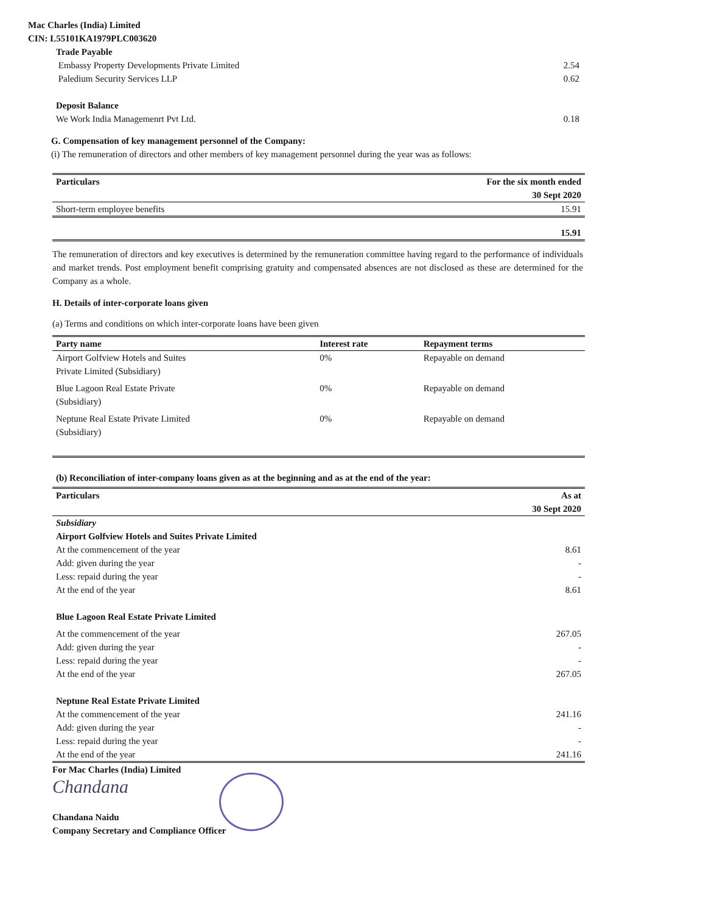Mac Charles (India) Limited
CIN: L55101KA1979PLC003620
Trade Payable
Embassy Property Developments Private Limited 2.54
Paledium Security Services LLP 0.62
Deposit Balance
We Work India Managemenrt Pvt Ltd. 0.18
G. Compensation of key management personnel of the Company:
(i) The remuneration of directors and other members of key management personnel during the year was as follows:
| Particulars | For the six month ended 30 Sept 2020 |
| --- | --- |
| Short-term employee benefits | 15.91 |
| | 15.91 |
The remuneration of directors and key executives is determined by the remuneration committee having regard to the performance of individuals and market trends. Post employment benefit comprising gratuity and compensated absences are not disclosed as these are determined for the Company as a whole.
H. Details of inter-corporate loans given
(a) Terms and conditions on which inter-corporate loans have been given
| Party name | Interest rate | Repayment terms |
| --- | --- | --- |
| Airport Golfview Hotels and Suites Private Limited (Subsidiary) | 0% | Repayable on demand |
| Blue Lagoon Real Estate Private (Subsidiary) | 0% | Repayable on demand |
| Neptune Real Estate Private Limited (Subsidiary) | 0% | Repayable on demand |
(b) Reconciliation of inter-company loans given as at the beginning and as at the end of the year:
| Particulars | As at 30 Sept 2020 |
| --- | --- |
| Subsidiary | |
| Airport Golfview Hotels and Suites Private Limited | |
| At the commencement of the year | 8.61 |
| Add: given during the year | - |
| Less: repaid during the year | - |
| At the end of the year | 8.61 |
| Blue Lagoon Real Estate Private Limited | |
| At the commencement of the year | 267.05 |
| Add: given during the year | - |
| Less: repaid during the year | - |
| At the end of the year | 267.05 |
| Neptune Real Estate Private Limited | |
| At the commencement of the year | 241.16 |
| Add: given during the year | - |
| Less: repaid during the year | - |
| At the end of the year | 241.16 |
For Mac Charles (India) Limited
Chandana
Chandana Naidu
Company Secretary and Compliance Officer